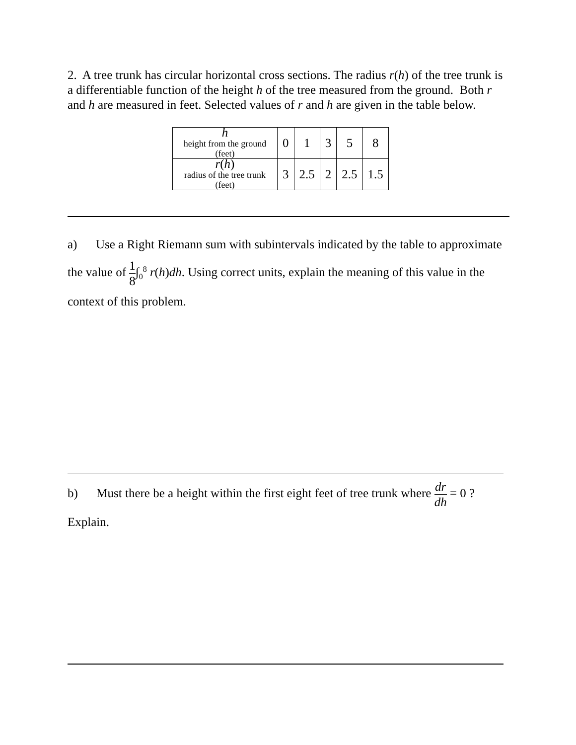2. A tree trunk has circular horizontal cross sections. The radius r(h) of the tree trunk is a differentiable function of the height h of the tree measured from the ground. Both r and h are measured in feet. Selected values of r and h are given in the table below.
| h height from the ground (feet) | 0 | 1 | 3 | 5 | 8 |
| r ( h ) radius of the tree trunk (feet) | 3 | 2.5 | 2 | 2.5 | 1.5 |
a) Use a Right Riemann sum with subintervals indicated by the table to approximate the value of 1 8∫<sub>0</sub><sup>8</sup> r(h)dh. Using correct units, explain the meaning of this value in the context of this problem.
b) Must there be a height within the first eight feet of tree trunk where dr dh = 0 ? Explain.